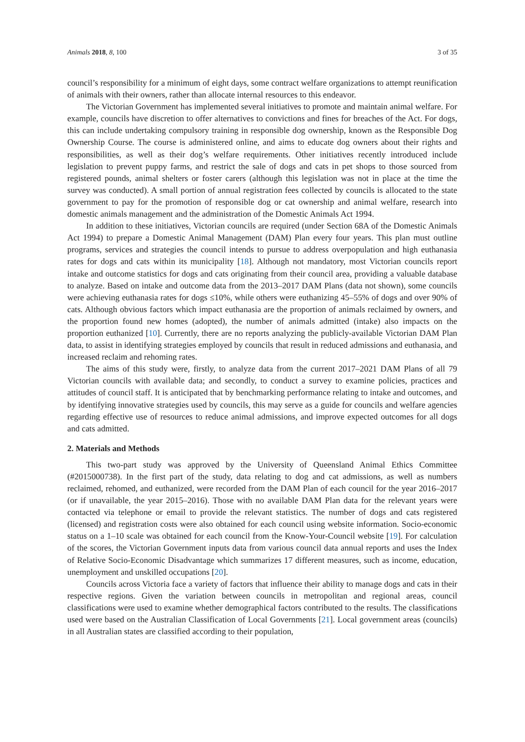Animals 2018, 8, 100 3 of 35
council’s responsibility for a minimum of eight days, some contract welfare organizations to attempt reunification of animals with their owners, rather than allocate internal resources to this endeavor.
The Victorian Government has implemented several initiatives to promote and maintain animal welfare. For example, councils have discretion to offer alternatives to convictions and fines for breaches of the Act. For dogs, this can include undertaking compulsory training in responsible dog ownership, known as the Responsible Dog Ownership Course. The course is administered online, and aims to educate dog owners about their rights and responsibilities, as well as their dog’s welfare requirements. Other initiatives recently introduced include legislation to prevent puppy farms, and restrict the sale of dogs and cats in pet shops to those sourced from registered pounds, animal shelters or foster carers (although this legislation was not in place at the time the survey was conducted). A small portion of annual registration fees collected by councils is allocated to the state government to pay for the promotion of responsible dog or cat ownership and animal welfare, research into domestic animals management and the administration of the Domestic Animals Act 1994.
In addition to these initiatives, Victorian councils are required (under Section 68A of the Domestic Animals Act 1994) to prepare a Domestic Animal Management (DAM) Plan every four years. This plan must outline programs, services and strategies the council intends to pursue to address overpopulation and high euthanasia rates for dogs and cats within its municipality [18]. Although not mandatory, most Victorian councils report intake and outcome statistics for dogs and cats originating from their council area, providing a valuable database to analyze. Based on intake and outcome data from the 2013–2017 DAM Plans (data not shown), some councils were achieving euthanasia rates for dogs ≤10%, while others were euthanizing 45–55% of dogs and over 90% of cats. Although obvious factors which impact euthanasia are the proportion of animals reclaimed by owners, and the proportion found new homes (adopted), the number of animals admitted (intake) also impacts on the proportion euthanized [10]. Currently, there are no reports analyzing the publicly-available Victorian DAM Plan data, to assist in identifying strategies employed by councils that result in reduced admissions and euthanasia, and increased reclaim and rehoming rates.
The aims of this study were, firstly, to analyze data from the current 2017–2021 DAM Plans of all 79 Victorian councils with available data; and secondly, to conduct a survey to examine policies, practices and attitudes of council staff. It is anticipated that by benchmarking performance relating to intake and outcomes, and by identifying innovative strategies used by councils, this may serve as a guide for councils and welfare agencies regarding effective use of resources to reduce animal admissions, and improve expected outcomes for all dogs and cats admitted.
2. Materials and Methods
This two-part study was approved by the University of Queensland Animal Ethics Committee (#2015000738). In the first part of the study, data relating to dog and cat admissions, as well as numbers reclaimed, rehomed, and euthanized, were recorded from the DAM Plan of each council for the year 2016–2017 (or if unavailable, the year 2015–2016). Those with no available DAM Plan data for the relevant years were contacted via telephone or email to provide the relevant statistics. The number of dogs and cats registered (licensed) and registration costs were also obtained for each council using website information. Socio-economic status on a 1–10 scale was obtained for each council from the Know-Your-Council website [19]. For calculation of the scores, the Victorian Government inputs data from various council data annual reports and uses the Index of Relative Socio-Economic Disadvantage which summarizes 17 different measures, such as income, education, unemployment and unskilled occupations [20].
Councils across Victoria face a variety of factors that influence their ability to manage dogs and cats in their respective regions. Given the variation between councils in metropolitan and regional areas, council classifications were used to examine whether demographical factors contributed to the results. The classifications used were based on the Australian Classification of Local Governments [21]. Local government areas (councils) in all Australian states are classified according to their population,